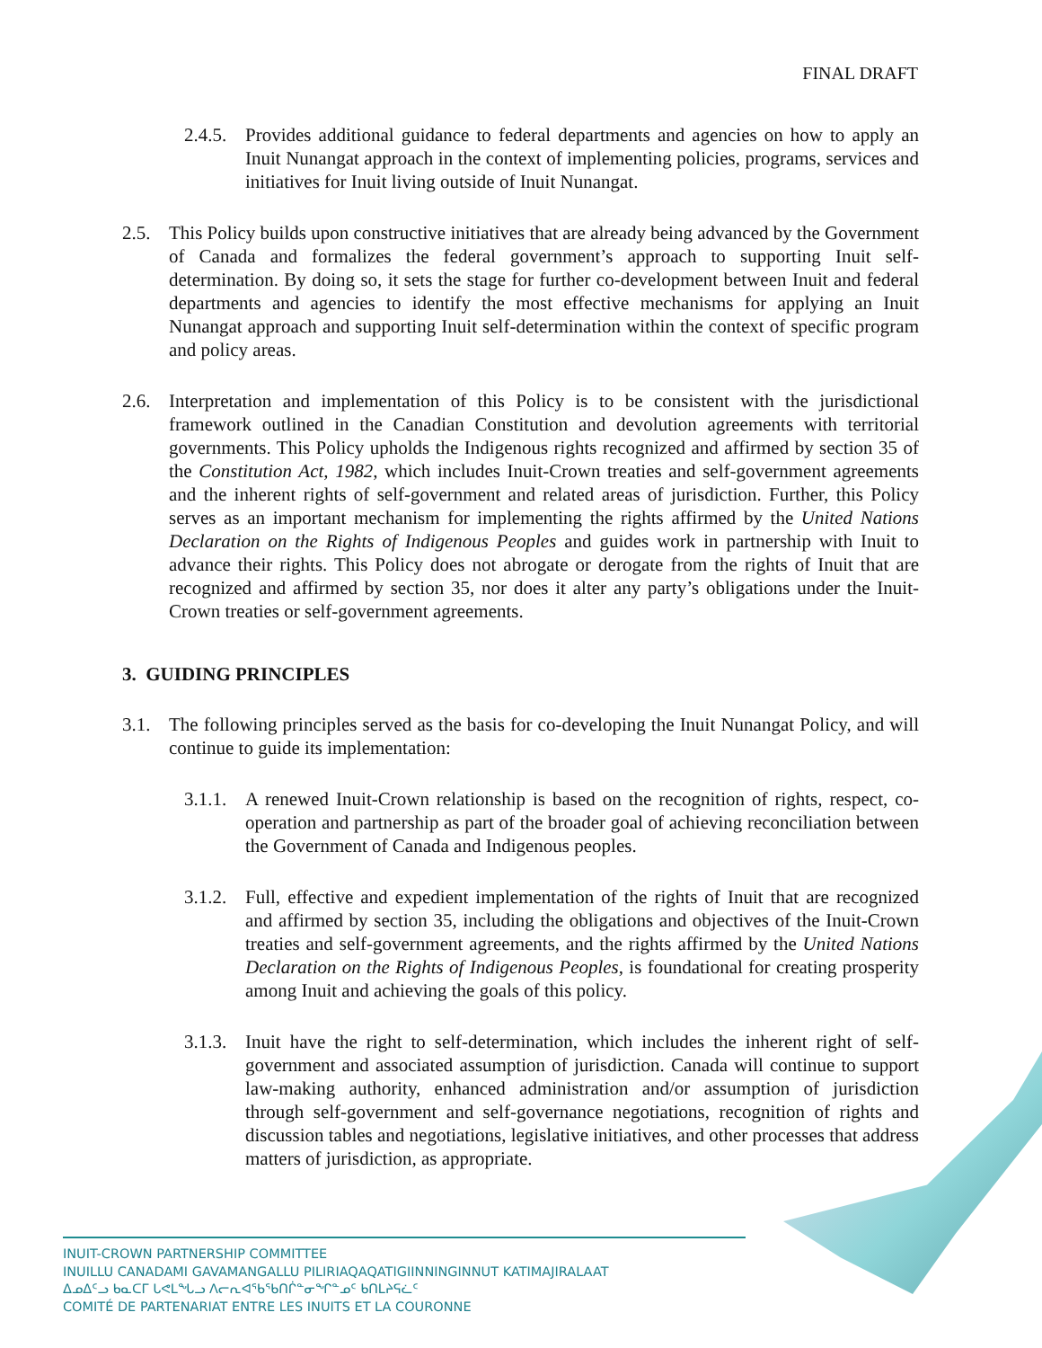FINAL DRAFT
2.4.5. Provides additional guidance to federal departments and agencies on how to apply an Inuit Nunangat approach in the context of implementing policies, programs, services and initiatives for Inuit living outside of Inuit Nunangat.
2.5. This Policy builds upon constructive initiatives that are already being advanced by the Government of Canada and formalizes the federal government’s approach to supporting Inuit self-determination. By doing so, it sets the stage for further co-development between Inuit and federal departments and agencies to identify the most effective mechanisms for applying an Inuit Nunangat approach and supporting Inuit self-determination within the context of specific program and policy areas.
2.6. Interpretation and implementation of this Policy is to be consistent with the jurisdictional framework outlined in the Canadian Constitution and devolution agreements with territorial governments. This Policy upholds the Indigenous rights recognized and affirmed by section 35 of the Constitution Act, 1982, which includes Inuit-Crown treaties and self-government agreements and the inherent rights of self-government and related areas of jurisdiction. Further, this Policy serves as an important mechanism for implementing the rights affirmed by the United Nations Declaration on the Rights of Indigenous Peoples and guides work in partnership with Inuit to advance their rights. This Policy does not abrogate or derogate from the rights of Inuit that are recognized and affirmed by section 35, nor does it alter any party’s obligations under the Inuit-Crown treaties or self-government agreements.
3. GUIDING PRINCIPLES
3.1. The following principles served as the basis for co-developing the Inuit Nunangat Policy, and will continue to guide its implementation:
3.1.1. A renewed Inuit-Crown relationship is based on the recognition of rights, respect, co-operation and partnership as part of the broader goal of achieving reconciliation between the Government of Canada and Indigenous peoples.
3.1.2. Full, effective and expedient implementation of the rights of Inuit that are recognized and affirmed by section 35, including the obligations and objectives of the Inuit-Crown treaties and self-government agreements, and the rights affirmed by the United Nations Declaration on the Rights of Indigenous Peoples, is foundational for creating prosperity among Inuit and achieving the goals of this policy.
3.1.3. Inuit have the right to self-determination, which includes the inherent right of self-government and associated assumption of jurisdiction. Canada will continue to support law-making authority, enhanced administration and/or assumption of jurisdiction through self-government and self-governance negotiations, recognition of rights and discussion tables and negotiations, legislative initiatives, and other processes that address matters of jurisdiction, as appropriate.
INUIT-CROWN PARTNERSHIP COMMITTEE
INUILLU CANADAMI GAVAMANGALLU PILIRIAQAQATIGIINNINGINNUT KATIMAJIRALAAT
ᐃᓄᐃᑦᓗ ᑲᓇᑕᒥ ᒐᕙᒪᖓᓗ ᐱᓕᕆᐊᖃᖃᑎᒌᓐᓂᖏᓐᓄᑦ ᑲᑎᒪᔨᕋᓛᑦ
COMITÉ DE PARTENARIAT ENTRE LES INUITS ET LA COURONNE